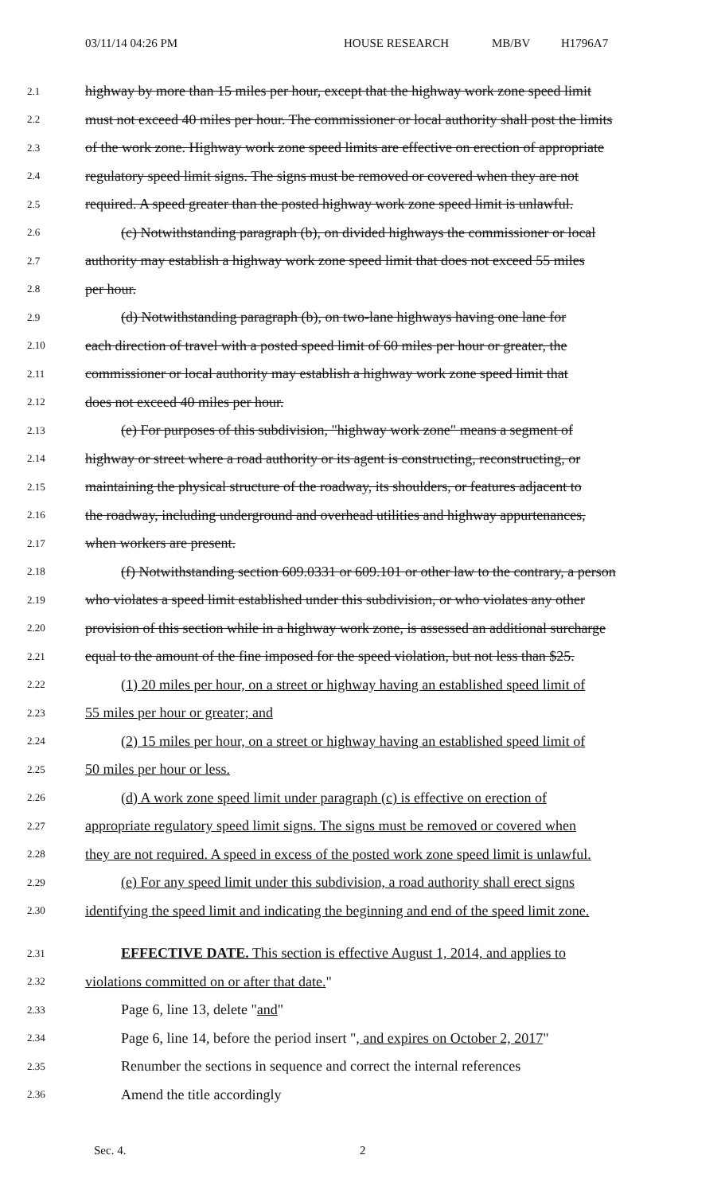03/11/14 04:26 PM HOUSE RESEARCH MB/BV H1796A7
2.1 highway by more than 15 miles per hour, except that the highway work zone speed limit
2.2 must not exceed 40 miles per hour. The commissioner or local authority shall post the limits
2.3 of the work zone. Highway work zone speed limits are effective on erection of appropriate
2.4 regulatory speed limit signs. The signs must be removed or covered when they are not
2.5 required. A speed greater than the posted highway work zone speed limit is unlawful.
2.6 (c) Notwithstanding paragraph (b), on divided highways the commissioner or local
2.7 authority may establish a highway work zone speed limit that does not exceed 55 miles
2.8 per hour.
2.9 (d) Notwithstanding paragraph (b), on two-lane highways having one lane for
2.10 each direction of travel with a posted speed limit of 60 miles per hour or greater, the
2.11 commissioner or local authority may establish a highway work zone speed limit that
2.12 does not exceed 40 miles per hour.
2.13 (e) For purposes of this subdivision, "highway work zone" means a segment of
2.14 highway or street where a road authority or its agent is constructing, reconstructing, or
2.15 maintaining the physical structure of the roadway, its shoulders, or features adjacent to
2.16 the roadway, including underground and overhead utilities and highway appurtenances,
2.17 when workers are present.
2.18 (f) Notwithstanding section 609.0331 or 609.101 or other law to the contrary, a person
2.19 who violates a speed limit established under this subdivision, or who violates any other
2.20 provision of this section while in a highway work zone, is assessed an additional surcharge
2.21 equal to the amount of the fine imposed for the speed violation, but not less than $25.
2.22 (1) 20 miles per hour, on a street or highway having an established speed limit of
2.23 55 miles per hour or greater; and
2.24 (2) 15 miles per hour, on a street or highway having an established speed limit of
2.25 50 miles per hour or less.
2.26 (d) A work zone speed limit under paragraph (c) is effective on erection of
2.27 appropriate regulatory speed limit signs. The signs must be removed or covered when
2.28 they are not required. A speed in excess of the posted work zone speed limit is unlawful.
2.29 (e) For any speed limit under this subdivision, a road authority shall erect signs
2.30 identifying the speed limit and indicating the beginning and end of the speed limit zone.
2.31 EFFECTIVE DATE. This section is effective August 1, 2014, and applies to
2.32 violations committed on or after that date."
2.33 Page 6, line 13, delete "and"
2.34 Page 6, line 14, before the period insert ", and expires on October 2, 2017"
2.35 Renumber the sections in sequence and correct the internal references
2.36 Amend the title accordingly
Sec. 4. 2